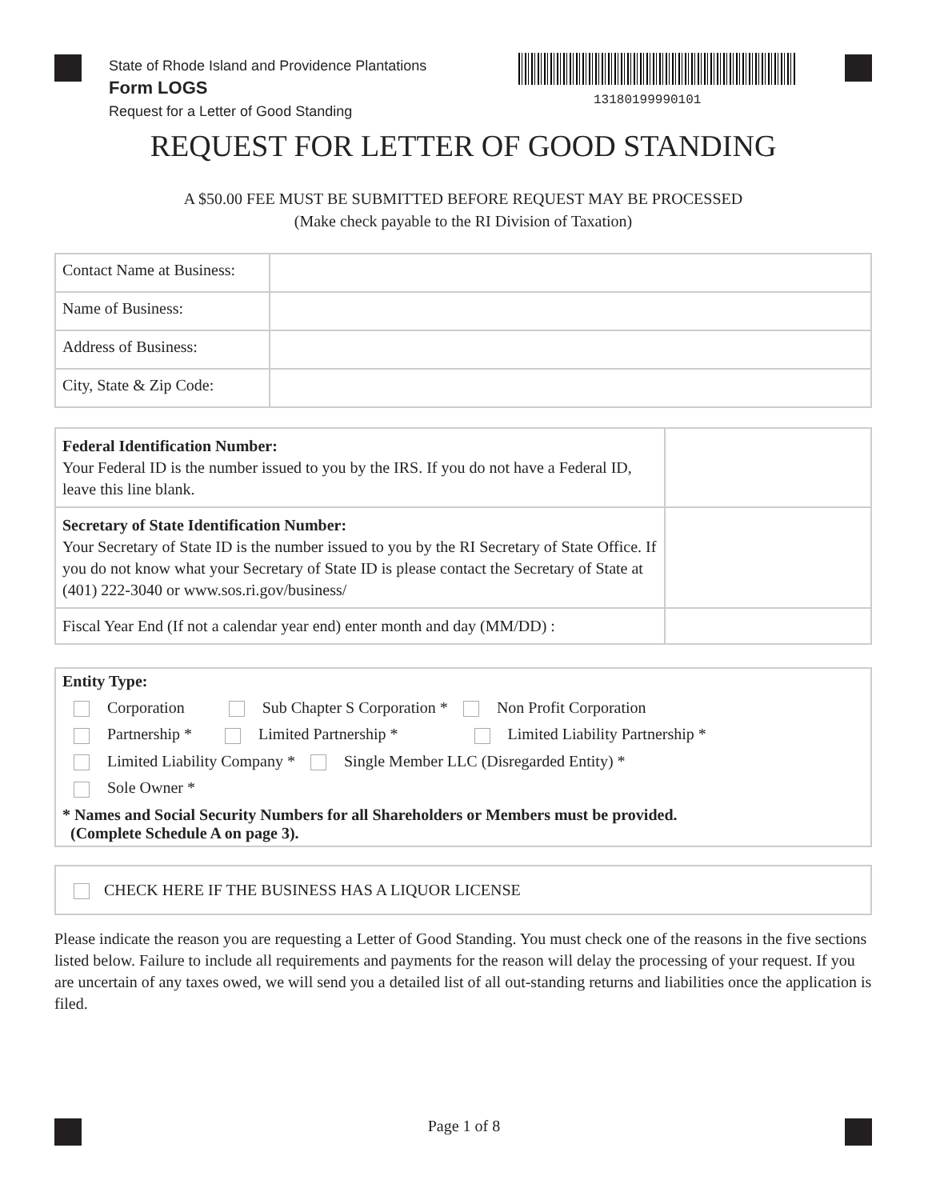State of Rhode Island and Providence Plantations
Form LOGS
Request for a Letter of Good Standing
13180199990101
REQUEST FOR LETTER OF GOOD STANDING
A $50.00 FEE MUST BE SUBMITTED BEFORE REQUEST MAY BE PROCESSED
(Make check payable to the RI Division of Taxation)
| Contact Name at Business: | |
| Name of Business: | |
| Address of Business: | |
| City, State & Zip Code: | |
| Federal Identification Number: Your Federal ID is the number issued to you by the IRS. If you do not have a Federal ID, leave this line blank. | |
| Secretary of State Identification Number: Your Secretary of State ID is the number issued to you by the RI Secretary of State Office. If you do not know what your Secretary of State ID is please contact the Secretary of State at (401) 222-3040 or www.sos.ri.gov/business/ | |
| Fiscal Year End (If not a calendar year end) enter month and day (MM/DD) : | |
Entity Type:
Corporation Sub Chapter S Corporation * Non Profit Corporation
Partnership * Limited Partnership * Limited Liability Partnership *
Limited Liability Company * Single Member LLC (Disregarded Entity) *
Sole Owner *
* Names and Social Security Numbers for all Shareholders or Members must be provided.
(Complete Schedule A on page 3).
CHECK HERE IF THE BUSINESS HAS A LIQUOR LICENSE
Please indicate the reason you are requesting a Letter of Good Standing. You must check one of the reasons in the five sections listed below. Failure to include all requirements and payments for the reason will delay the processing of your request. If you are uncertain of any taxes owed, we will send you a detailed list of all out-standing returns and liabilities once the application is filed.
Page 1 of 8